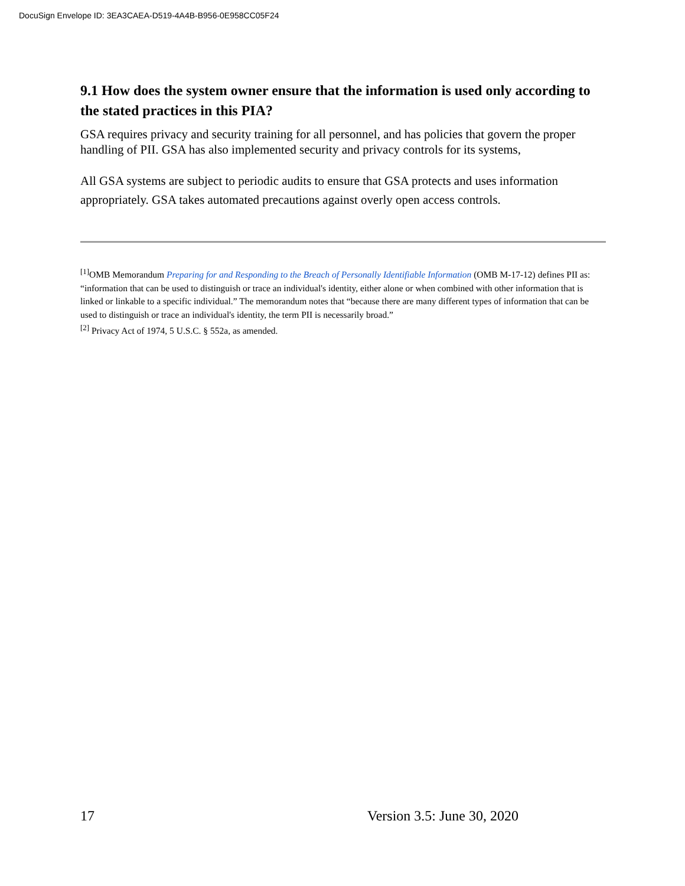DocuSign Envelope ID: 3EA3CAEA-D519-4A4B-B956-0E958CC05F24
9.1 How does the system owner ensure that the information is used only according to the stated practices in this PIA?
GSA requires privacy and security training for all personnel, and has policies that govern the proper handling of PII. GSA has also implemented security and privacy controls for its systems,
All GSA systems are subject to periodic audits to ensure that GSA protects and uses information appropriately. GSA takes automated precautions against overly open access controls.
<sup>[1]</sup> OMB Memorandum Preparing for and Responding to the Breach of Personally Identifiable Information (OMB M-17-12) defines PII as: “information that can be used to distinguish or trace an individual's identity, either alone or when combined with other information that is linked or linkable to a specific individual.” The memorandum notes that “because there are many different types of information that can be used to distinguish or trace an individual's identity, the term PII is necessarily broad.”
<sup>[2]</sup> Privacy Act of 1974, 5 U.S.C. § 552a, as amended.
17 Version 3.5: June 30, 2020